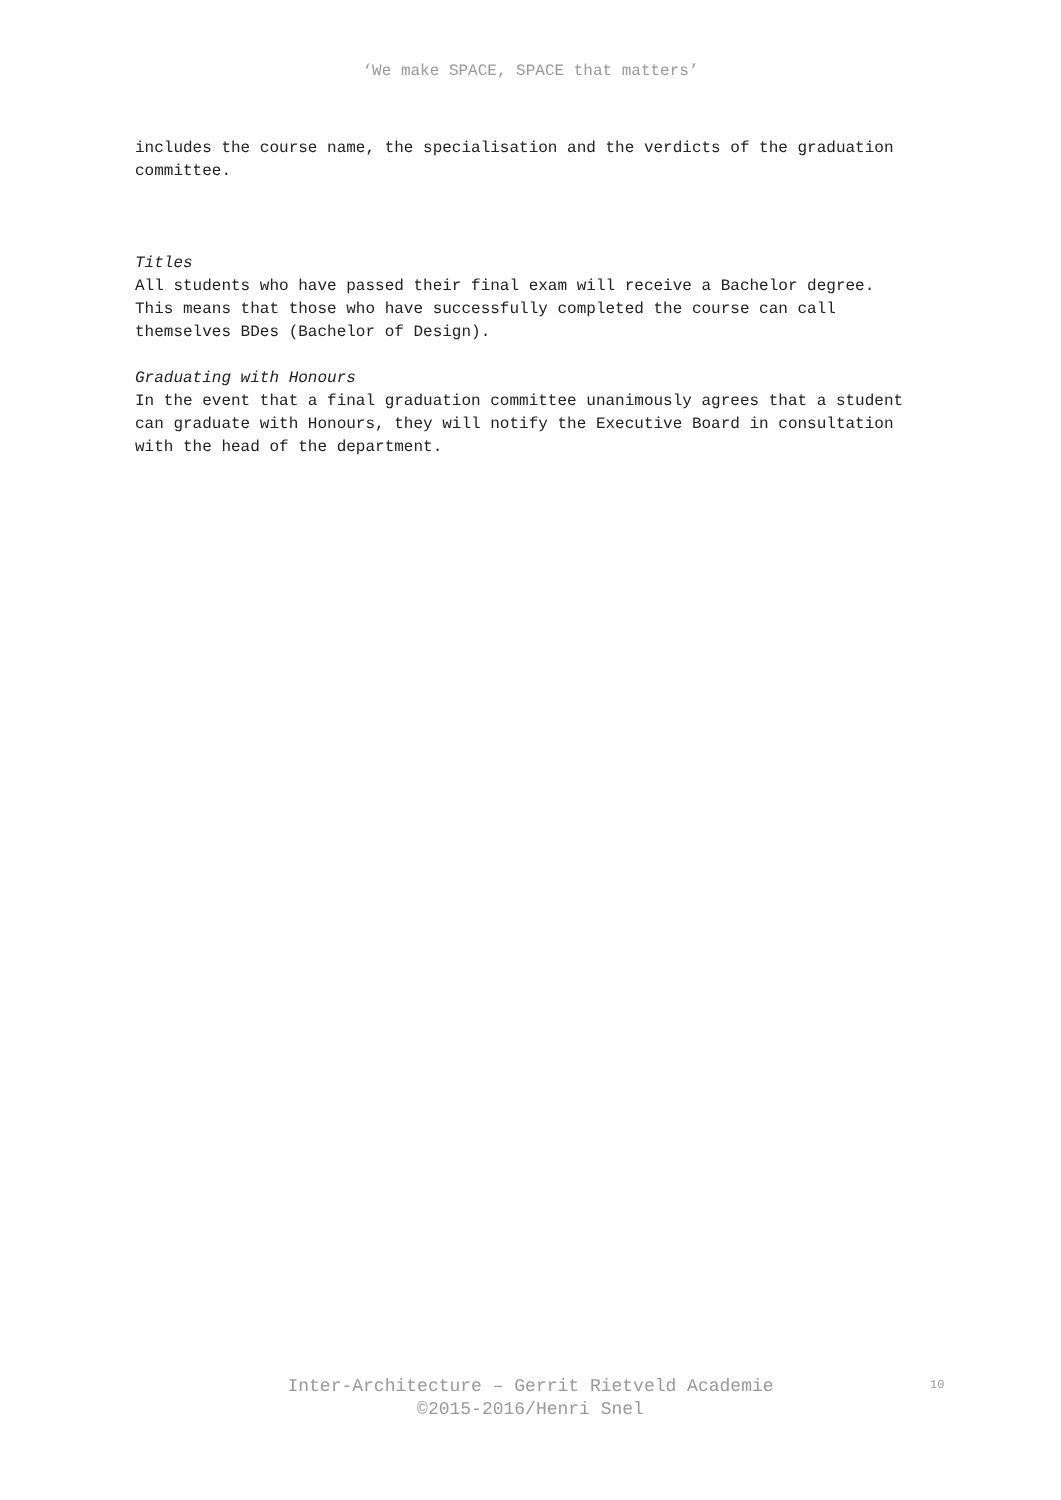‘We make SPACE, SPACE that matters’
includes the course name, the specialisation and the verdicts of the graduation committee.
Titles
All students who have passed their final exam will receive a Bachelor degree. This means that those who have successfully completed the course can call themselves BDes (Bachelor of Design).
Graduating with Honours
In the event that a final graduation committee unanimously agrees that a student can graduate with Honours, they will notify the Executive Board in consultation with the head of the department.
Inter-Architecture – Gerrit Rietveld Academie
©2015-2016/Henri Snel
10